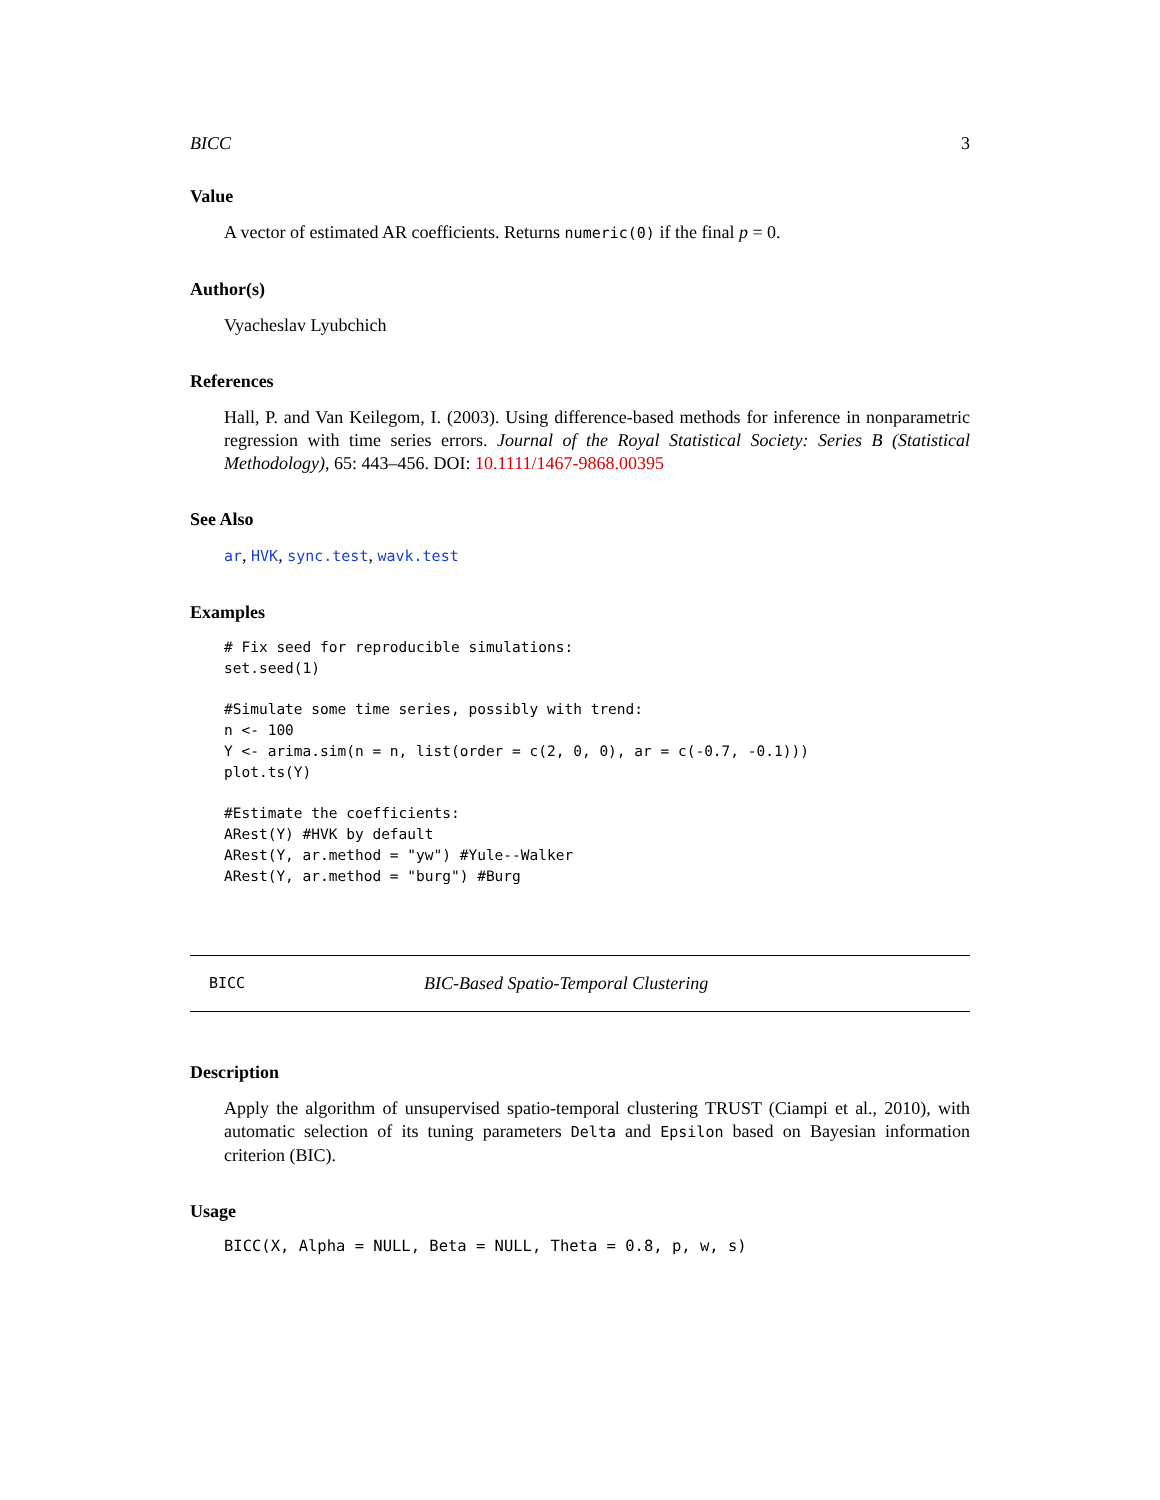BICC 3
Value
A vector of estimated AR coefficients. Returns numeric(0) if the final p = 0.
Author(s)
Vyacheslav Lyubchich
References
Hall, P. and Van Keilegom, I. (2003). Using difference-based methods for inference in nonparametric regression with time series errors. Journal of the Royal Statistical Society: Series B (Statistical Methodology), 65: 443–456. DOI: 10.1111/1467-9868.00395
See Also
ar, HVK, sync.test, wavk.test
Examples
# Fix seed for reproducible simulations:
set.seed(1)

#Simulate some time series, possibly with trend:
n <- 100
Y <- arima.sim(n = n, list(order = c(2, 0, 0), ar = c(-0.7, -0.1)))
plot.ts(Y)

#Estimate the coefficients:
ARest(Y) #HVK by default
ARest(Y, ar.method = "yw") #Yule--Walker
ARest(Y, ar.method = "burg") #Burg
BICC BIC-Based Spatio-Temporal Clustering
Description
Apply the algorithm of unsupervised spatio-temporal clustering TRUST (Ciampi et al., 2010), with automatic selection of its tuning parameters Delta and Epsilon based on Bayesian information criterion (BIC).
Usage
BICC(X, Alpha = NULL, Beta = NULL, Theta = 0.8, p, w, s)